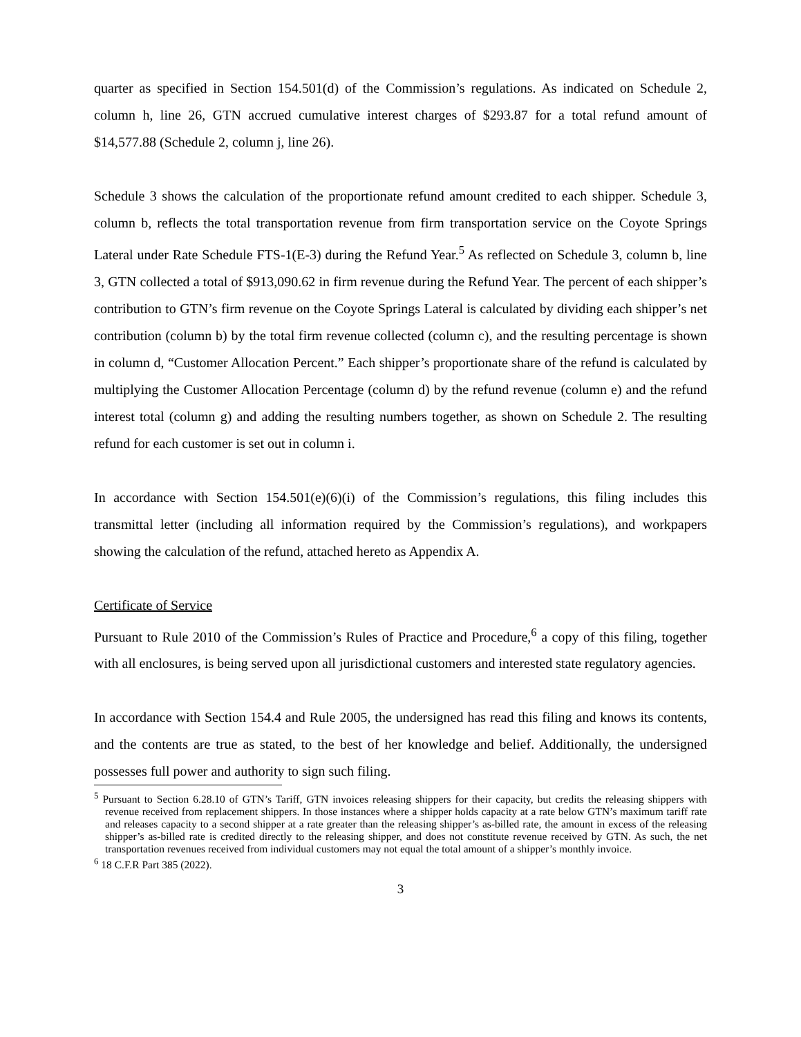quarter as specified in Section 154.501(d) of the Commission’s regulations. As indicated on Schedule 2, column h, line 26, GTN accrued cumulative interest charges of $293.87 for a total refund amount of $14,577.88 (Schedule 2, column j, line 26).
Schedule 3 shows the calculation of the proportionate refund amount credited to each shipper. Schedule 3, column b, reflects the total transportation revenue from firm transportation service on the Coyote Springs Lateral under Rate Schedule FTS-1(E-3) during the Refund Year.<sup>5</sup> As reflected on Schedule 3, column b, line 3, GTN collected a total of $913,090.62 in firm revenue during the Refund Year. The percent of each shipper’s contribution to GTN’s firm revenue on the Coyote Springs Lateral is calculated by dividing each shipper’s net contribution (column b) by the total firm revenue collected (column c), and the resulting percentage is shown in column d, “Customer Allocation Percent.” Each shipper’s proportionate share of the refund is calculated by multiplying the Customer Allocation Percentage (column d) by the refund revenue (column e) and the refund interest total (column g) and adding the resulting numbers together, as shown on Schedule 2. The resulting refund for each customer is set out in column i.
In accordance with Section 154.501(e)(6)(i) of the Commission’s regulations, this filing includes this transmittal letter (including all information required by the Commission’s regulations), and workpapers showing the calculation of the refund, attached hereto as Appendix A.
Certificate of Service
Pursuant to Rule 2010 of the Commission’s Rules of Practice and Procedure,<sup>6</sup> a copy of this filing, together with all enclosures, is being served upon all jurisdictional customers and interested state regulatory agencies.
In accordance with Section 154.4 and Rule 2005, the undersigned has read this filing and knows its contents, and the contents are true as stated, to the best of her knowledge and belief. Additionally, the undersigned possesses full power and authority to sign such filing.
<sup>5</sup> Pursuant to Section 6.28.10 of GTN’s Tariff, GTN invoices releasing shippers for their capacity, but credits the releasing shippers with revenue received from replacement shippers. In those instances where a shipper holds capacity at a rate below GTN’s maximum tariff rate and releases capacity to a second shipper at a rate greater than the releasing shipper’s as-billed rate, the amount in excess of the releasing shipper’s as-billed rate is credited directly to the releasing shipper, and does not constitute revenue received by GTN. As such, the net transportation revenues received from individual customers may not equal the total amount of a shipper’s monthly invoice.
<sup>6</sup> 18 C.F.R Part 385 (2022).
3